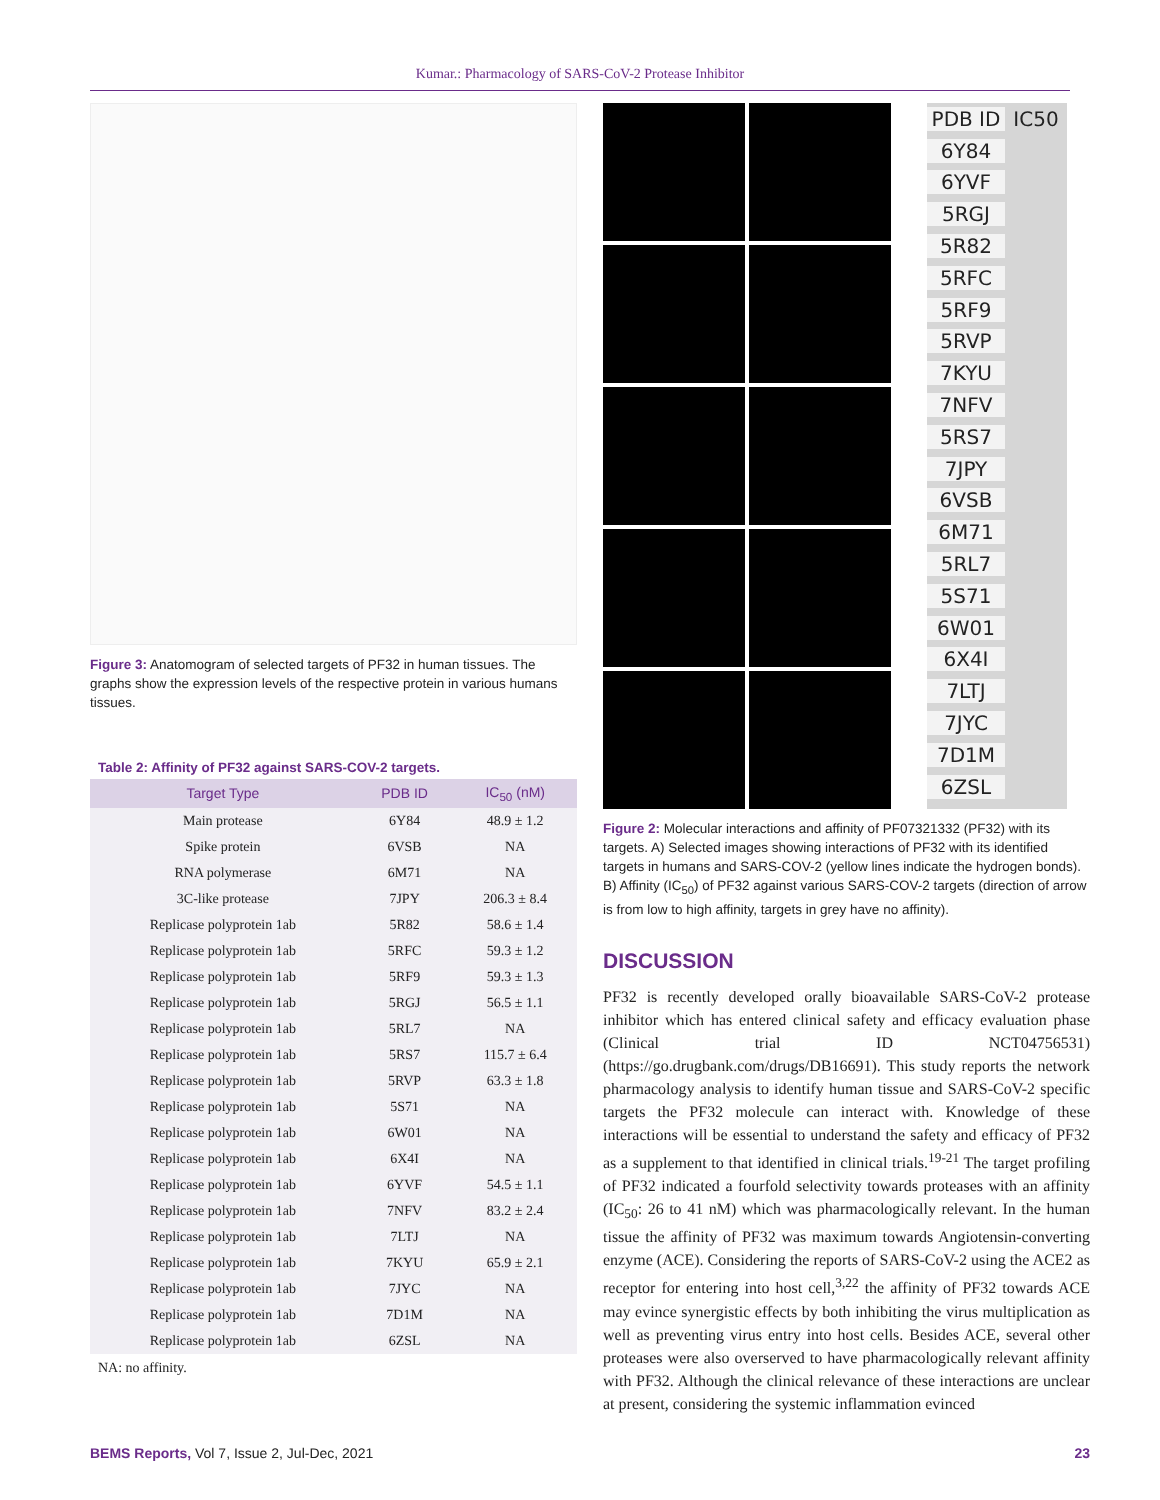Kumar.: Pharmacology of SARS-CoV-2 Protease Inhibitor
Figure 3: Anatomogram of selected targets of PF32 in human tissues. The graphs show the expression levels of the respective protein in various humans tissues.
Table 2: Affinity of PF32 against SARS-COV-2 targets.
| Target Type | PDB ID | IC<sub>50</sub> (nM) |
| --- | --- | --- |
| Main protease | 6Y84 | 48.9 ± 1.2 |
| Spike protein | 6VSB | NA |
| RNA polymerase | 6M71 | NA |
| 3C-like protease | 7JPY | 206.3 ± 8.4 |
| Replicase polyprotein 1ab | 5R82 | 58.6 ± 1.4 |
| Replicase polyprotein 1ab | 5RFC | 59.3 ± 1.2 |
| Replicase polyprotein 1ab | 5RF9 | 59.3 ± 1.3 |
| Replicase polyprotein 1ab | 5RGJ | 56.5 ± 1.1 |
| Replicase polyprotein 1ab | 5RL7 | NA |
| Replicase polyprotein 1ab | 5RS7 | 115.7 ± 6.4 |
| Replicase polyprotein 1ab | 5RVP | 63.3 ± 1.8 |
| Replicase polyprotein 1ab | 5S71 | NA |
| Replicase polyprotein 1ab | 6W01 | NA |
| Replicase polyprotein 1ab | 6X4I | NA |
| Replicase polyprotein 1ab | 6YVF | 54.5 ± 1.1 |
| Replicase polyprotein 1ab | 7NFV | 83.2 ± 2.4 |
| Replicase polyprotein 1ab | 7LTJ | NA |
| Replicase polyprotein 1ab | 7KYU | 65.9 ± 2.1 |
| Replicase polyprotein 1ab | 7JYC | NA |
| Replicase polyprotein 1ab | 7D1M | NA |
| Replicase polyprotein 1ab | 6ZSL | NA |
NA: no affinity.
PDB ID IC50
6Y84
6YVF
5RGJ
5R82
5RFC
5RF9
5RVP
7KYU
7NFV
5RS7
7JPY
6VSB
6M71
5RL7
5S71
6W01
6X4I
7LTJ
7JYC
7D1M
6ZSL
Figure 2: Molecular interactions and affinity of PF07321332 (PF32) with its targets. A) Selected images showing interactions of PF32 with its identified targets in humans and SARS-COV-2 (yellow lines indicate the hydrogen bonds). B) Affinity (IC<sub>50</sub>) of PF32 against various SARS-COV-2 targets (direction of arrow is from low to high affinity, targets in grey have no affinity).
DISCUSSION
PF32 is recently developed orally bioavailable SARS-CoV-2 protease inhibitor which has entered clinical safety and efficacy evaluation phase (Clinical trial ID NCT04756531) (https://go.drugbank.com/drugs/DB16691). This study reports the network pharmacology analysis to identify human tissue and SARS-CoV-2 specific targets the PF32 molecule can interact with. Knowledge of these interactions will be essential to understand the safety and efficacy of PF32 as a supplement to that identified in clinical trials.<sup>19-21</sup> The target profiling of PF32 indicated a fourfold selectivity towards proteases with an affinity (IC<sub>50</sub>: 26 to 41 nM) which was pharmacologically relevant. In the human tissue the affinity of PF32 was maximum towards Angiotensin-converting enzyme (ACE). Considering the reports of SARS-CoV-2 using the ACE2 as receptor for entering into host cell,<sup>3,22</sup> the affinity of PF32 towards ACE may evince synergistic effects by both inhibiting the virus multiplication as well as preventing virus entry into host cells. Besides ACE, several other proteases were also overserved to have pharmacologically relevant affinity with PF32. Although the clinical relevance of these interactions are unclear at present, considering the systemic inflammation evinced
BEMS Reports, Vol 7, Issue 2, Jul-Dec, 2021 23